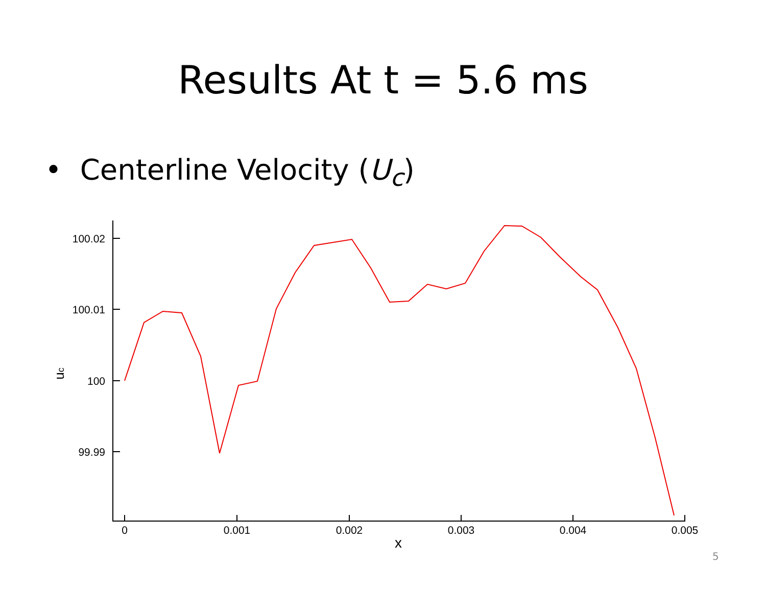Results At t = 5.6 ms
• Centerline Velocity (U<sub>c</sub>)
100.02
100.01
100
99.99
0
0.001
0.002
0.003
0.004
0.005
x
uc
5